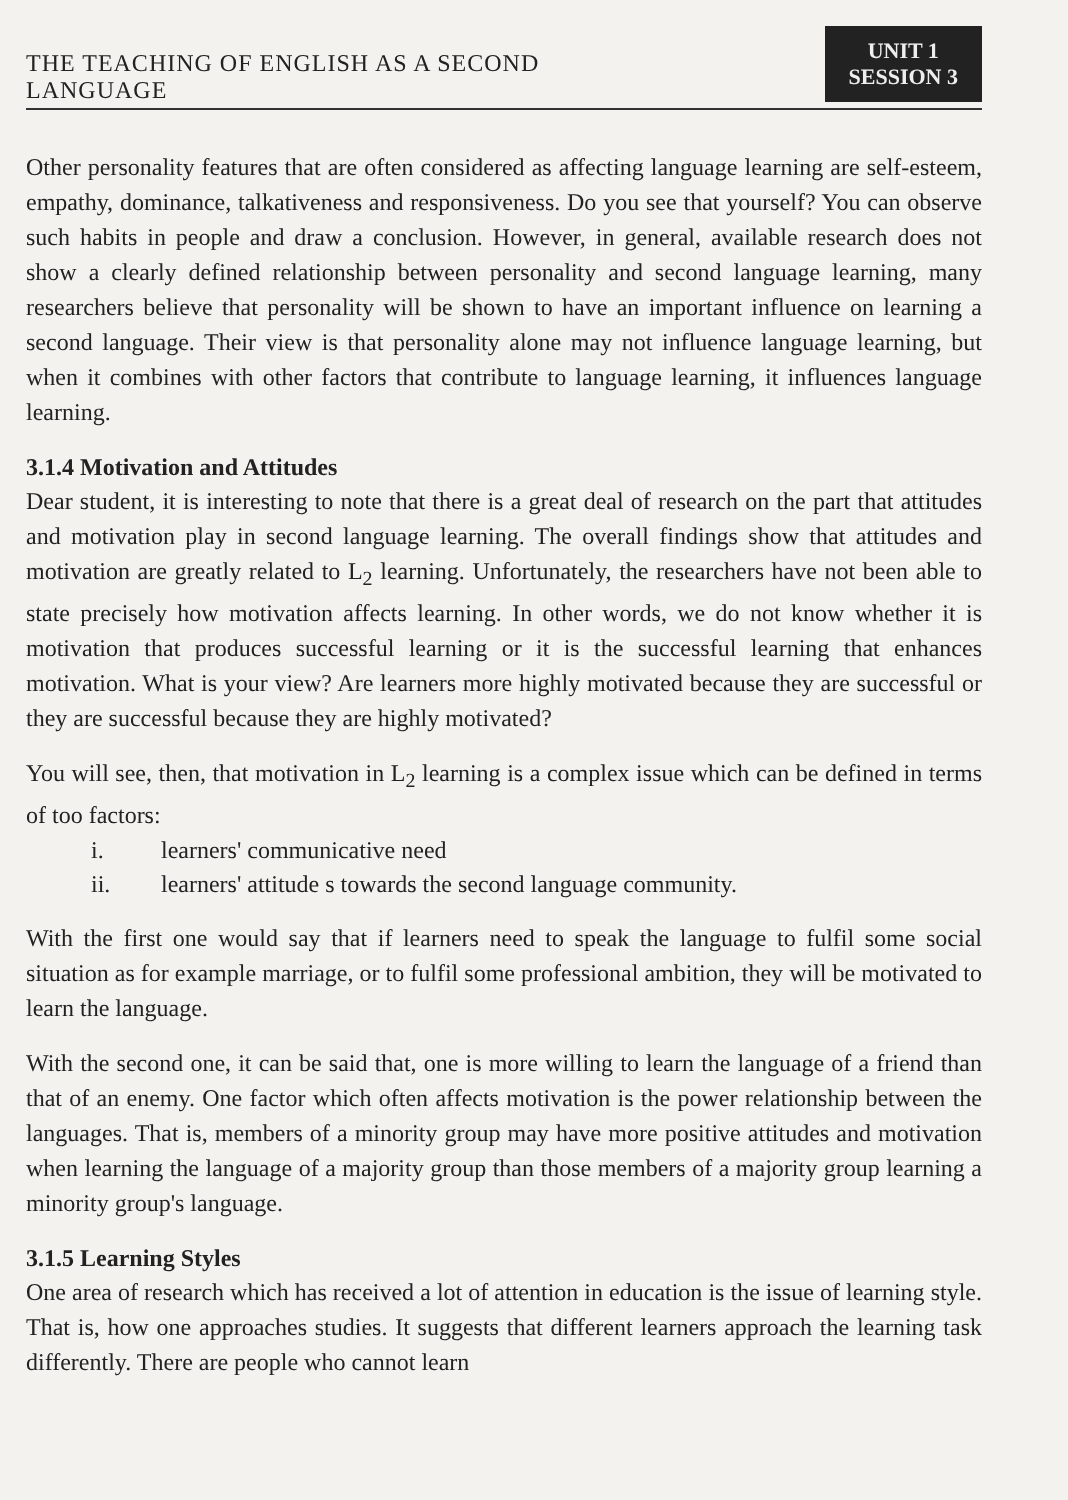THE TEACHING OF ENGLISH AS A SECOND
LANGUAGE
UNIT 1
SESSION 3
Other personality features that are often considered as affecting language learning are self-esteem, empathy, dominance, talkativeness and responsiveness. Do you see that yourself? You can observe such habits in people and draw a conclusion. However, in general, available research does not show a clearly defined relationship between personality and second language learning, many researchers believe that personality will be shown to have an important influence on learning a second language. Their view is that personality alone may not influence language learning, but when it combines with other factors that contribute to language learning, it influences language learning.
3.1.4 Motivation and Attitudes
Dear student, it is interesting to note that there is a great deal of research on the part that attitudes and motivation play in second language learning. The overall findings show that attitudes and motivation are greatly related to L<sub>2</sub> learning. Unfortunately, the researchers have not been able to state precisely how motivation affects learning. In other words, we do not know whether it is motivation that produces successful learning or it is the successful learning that enhances motivation. What is your view? Are learners more highly motivated because they are successful or they are successful because they are highly motivated?
You will see, then, that motivation in L<sub>2</sub> learning is a complex issue which can be defined in terms of too factors:
i. learners' communicative need
ii. learners' attitude s towards the second language community.
With the first one would say that if learners need to speak the language to fulfil some social situation as for example marriage, or to fulfil some professional ambition, they will be motivated to learn the language.
With the second one, it can be said that, one is more willing to learn the language of a friend than that of an enemy. One factor which often affects motivation is the power relationship between the languages. That is, members of a minority group may have more positive attitudes and motivation when learning the language of a majority group than those members of a majority group learning a minority group's language.
3.1.5 Learning Styles
One area of research which has received a lot of attention in education is the issue of learning style. That is, how one approaches studies. It suggests that different learners approach the learning task differently. There are people who cannot learn